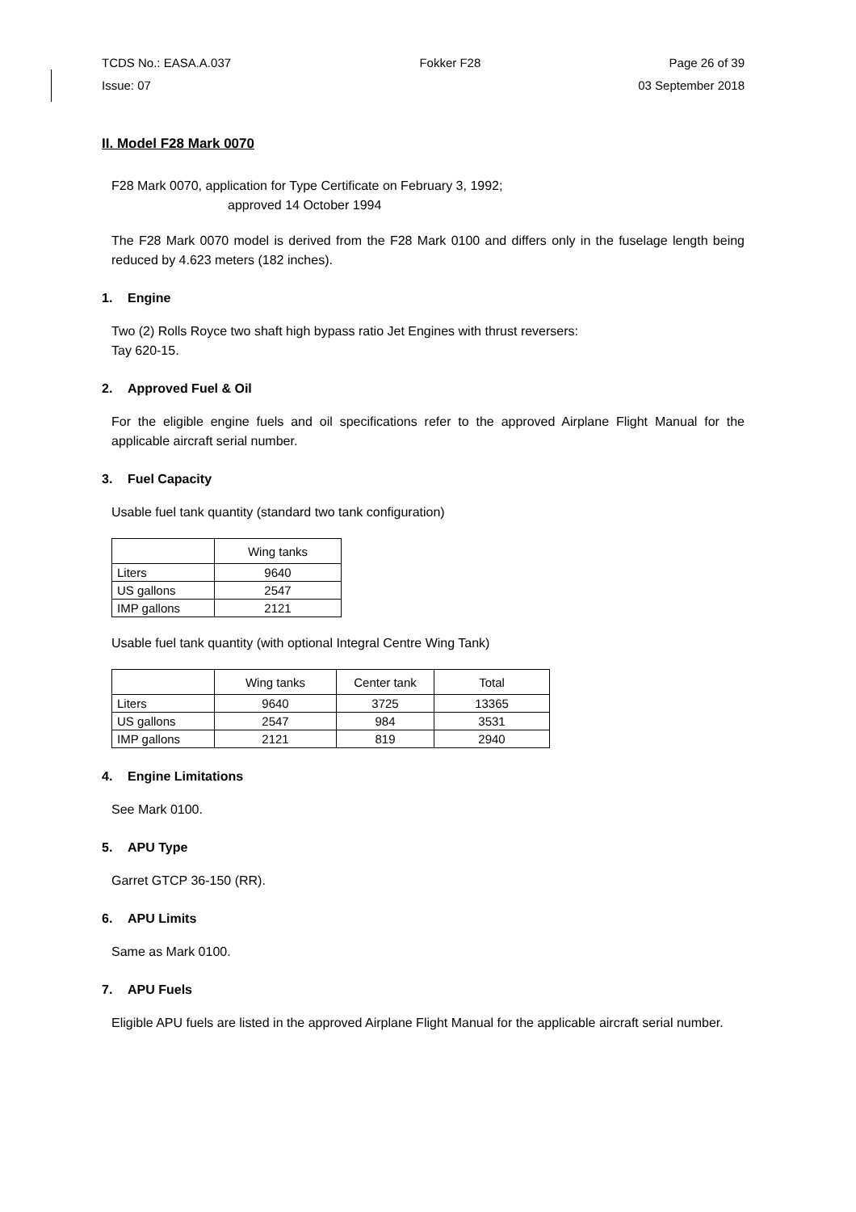TCDS No.: EASA.A.037 Fokker F28 Page 26 of 39
Issue: 07 03 September 2018
II. Model F28 Mark 0070
F28 Mark 0070, application for Type Certificate on February 3, 1992;
approved 14 October 1994
The F28 Mark 0070 model is derived from the F28 Mark 0100 and differs only in the fuselage length being reduced by 4.623 meters (182 inches).
1. Engine
Two (2) Rolls Royce two shaft high bypass ratio Jet Engines with thrust reversers:
Tay 620-15.
2. Approved Fuel & Oil
For the eligible engine fuels and oil specifications refer to the approved Airplane Flight Manual for the applicable aircraft serial number.
3. Fuel Capacity
Usable fuel tank quantity (standard two tank configuration)
| | Wing tanks |
| --- | --- |
| Liters | 9640 |
| US gallons | 2547 |
| IMP gallons | 2121 |
Usable fuel tank quantity (with optional Integral Centre Wing Tank)
| | Wing tanks | Center tank | Total |
| --- | --- | --- | --- |
| Liters | 9640 | 3725 | 13365 |
| US gallons | 2547 | 984 | 3531 |
| IMP gallons | 2121 | 819 | 2940 |
4. Engine Limitations
See Mark 0100.
5. APU Type
Garret GTCP 36-150 (RR).
6. APU Limits
Same as Mark 0100.
7. APU Fuels
Eligible APU fuels are listed in the approved Airplane Flight Manual for the applicable aircraft serial number.